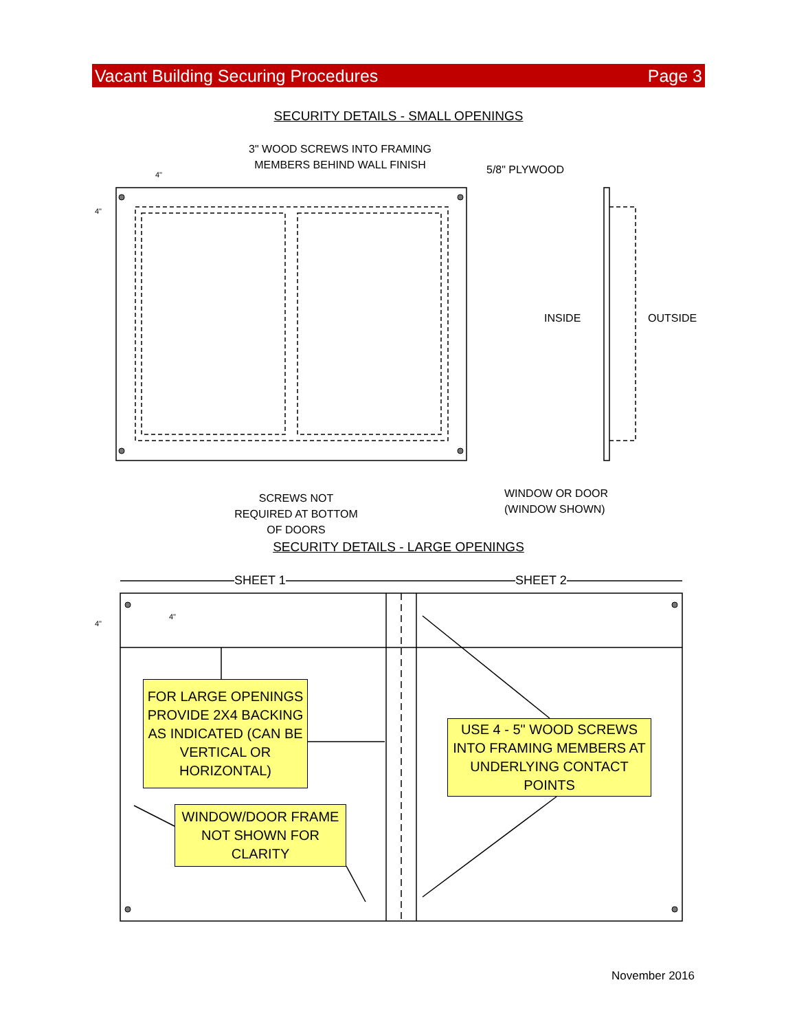Vacant Building Securing Procedures Page 3
SECURITY DETAILS - SMALL OPENINGS
3" WOOD SCREWS INTO FRAMING MEMBERS BEHIND WALL FINISH
5/8" PLYWOOD
4"
4"
INSIDE OUTSIDE
SCREWS NOT REQUIRED AT BOTTOM OF DOORS
WINDOW OR DOOR
(WINDOW SHOWN)
SECURITY DETAILS - LARGE OPENINGS
SHEET 1 SHEET 2
4"
4"
FOR LARGE OPENINGS PROVIDE 2X4 BACKING AS INDICATED (CAN BE VERTICAL OR HORIZONTAL)
USE 4 - 5" WOOD SCREWS INTO FRAMING MEMBERS AT UNDERLYING CONTACT POINTS
WINDOW/DOOR FRAME NOT SHOWN FOR CLARITY
November 2016